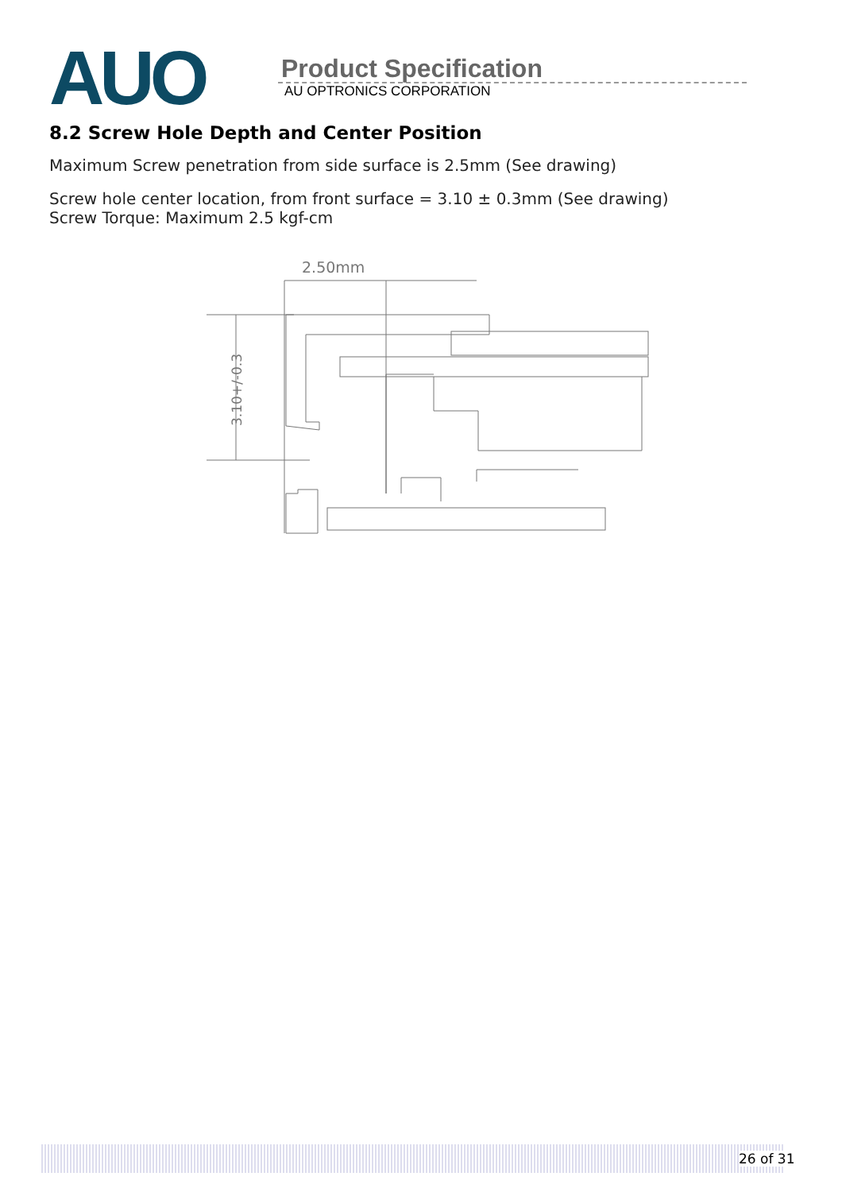AUO
Product Specification
AU OPTRONICS CORPORATION
8.2 Screw Hole Depth and Center Position
Maximum Screw penetration from side surface is 2.5mm (See drawing)
Screw hole center location, from front surface = 3.10 ± 0.3mm (See drawing)
Screw Torque: Maximum 2.5 kgf-cm
2.50mm
3.10+/-0.3
26 of 31